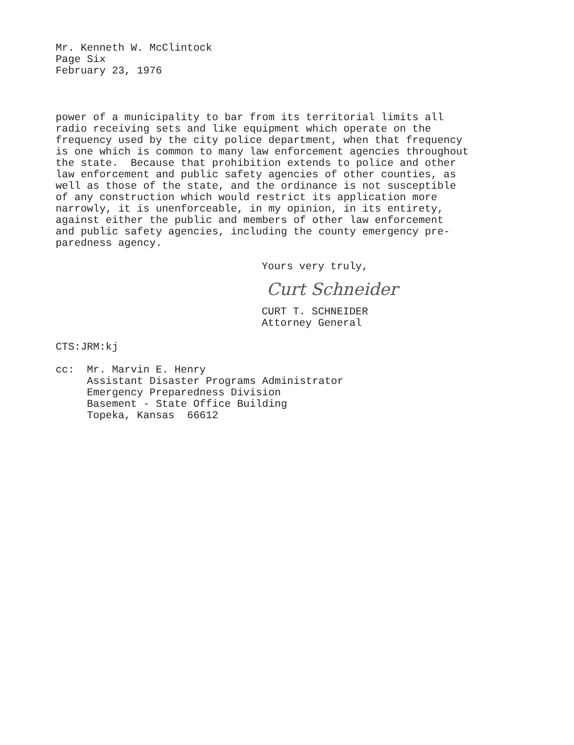Mr. Kenneth W. McClintock
Page Six
February 23, 1976
power of a municipality to bar from its territorial limits all radio receiving sets and like equipment which operate on the frequency used by the city police department, when that frequency is one which is common to many law enforcement agencies throughout the state. Because that prohibition extends to police and other law enforcement and public safety agencies of other counties, as well as those of the state, and the ordinance is not susceptible of any construction which would restrict its application more narrowly, it is unenforceable, in my opinion, in its entirety, against either the public and members of other law enforcement and public safety agencies, including the county emergency pre- paredness agency.
Yours very truly,
Curt Schneider
CURT T. SCHNEIDER Attorney General
CTS:JRM:kj
cc: Mr. Marvin E. Henry Assistant Disaster Programs Administrator Emergency Preparedness Division Basement - State Office Building Topeka, Kansas 66612